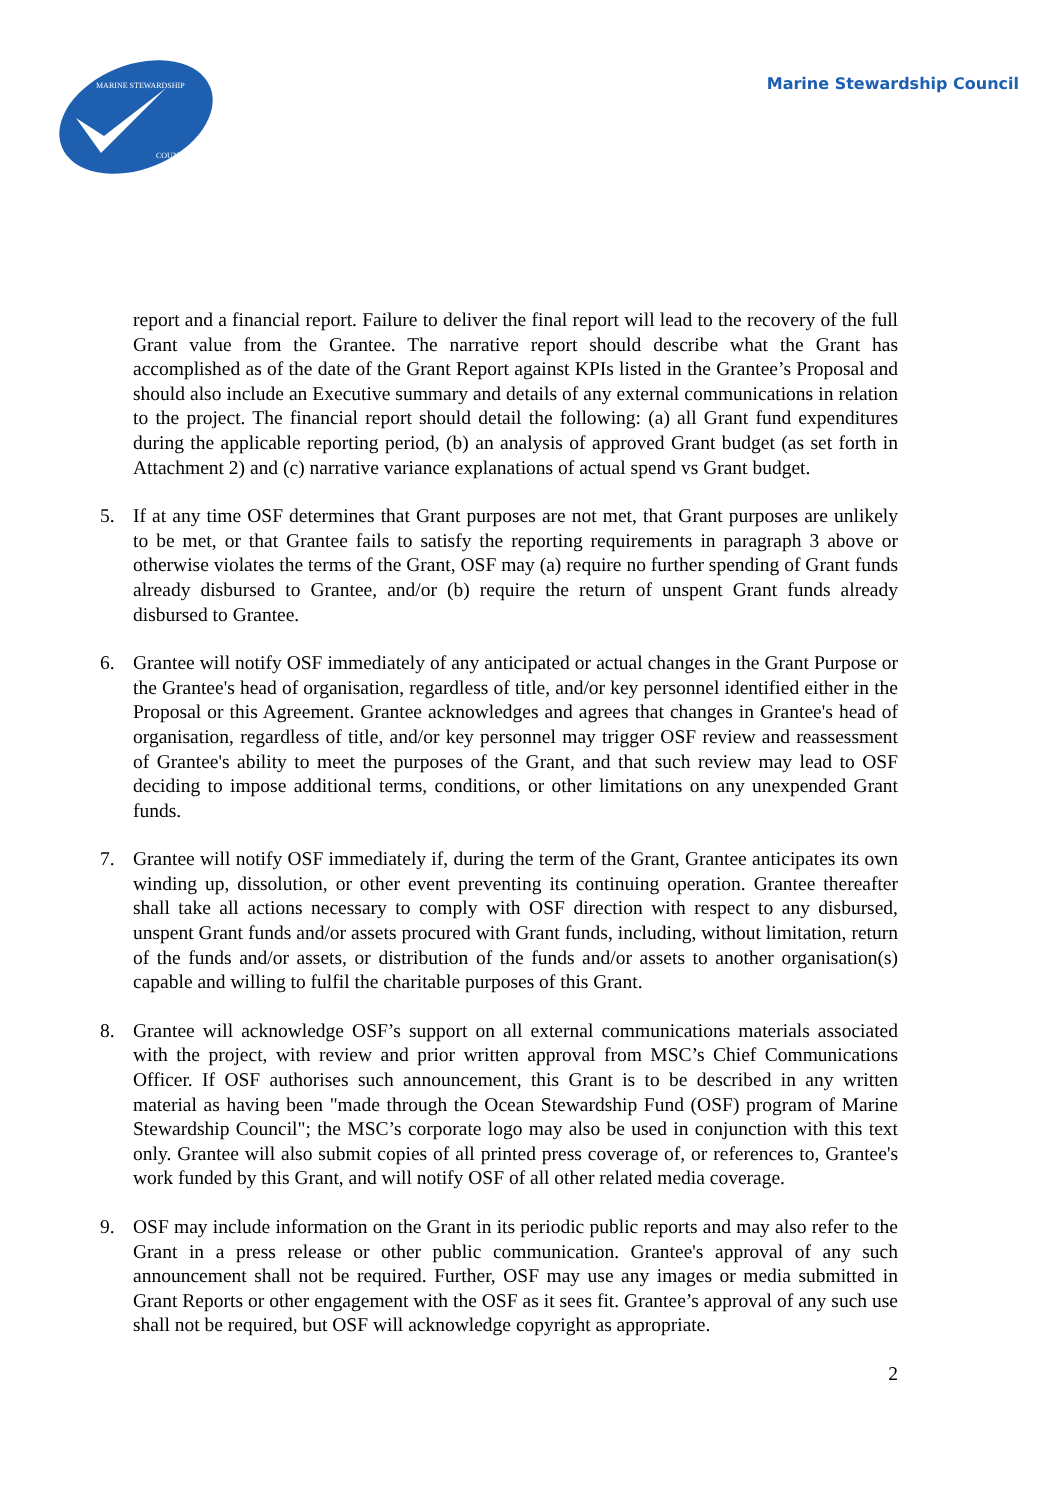COUNCIL
MARINE STEWARDSHIP
Marine Stewardship Council
report and a financial report. Failure to deliver the final report will lead to the recovery of the full Grant value from the Grantee. The narrative report should describe what the Grant has accomplished as of the date of the Grant Report against KPIs listed in the Grantee’s Proposal and should also include an Executive summary and details of any external communications in relation to the project. The financial report should detail the following: (a) all Grant fund expenditures during the applicable reporting period, (b) an analysis of approved Grant budget (as set forth in Attachment 2) and (c) narrative variance explanations of actual spend vs Grant budget.
5. If at any time OSF determines that Grant purposes are not met, that Grant purposes are unlikely to be met, or that Grantee fails to satisfy the reporting requirements in paragraph 3 above or otherwise violates the terms of the Grant, OSF may (a) require no further spending of Grant funds already disbursed to Grantee, and/or (b) require the return of unspent Grant funds already disbursed to Grantee.
6. Grantee will notify OSF immediately of any anticipated or actual changes in the Grant Purpose or the Grantee's head of organisation, regardless of title, and/or key personnel identified either in the Proposal or this Agreement. Grantee acknowledges and agrees that changes in Grantee's head of organisation, regardless of title, and/or key personnel may trigger OSF review and reassessment of Grantee's ability to meet the purposes of the Grant, and that such review may lead to OSF deciding to impose additional terms, conditions, or other limitations on any unexpended Grant funds.
7. Grantee will notify OSF immediately if, during the term of the Grant, Grantee anticipates its own winding up, dissolution, or other event preventing its continuing operation. Grantee thereafter shall take all actions necessary to comply with OSF direction with respect to any disbursed, unspent Grant funds and/or assets procured with Grant funds, including, without limitation, return of the funds and/or assets, or distribution of the funds and/or assets to another organisation(s) capable and willing to fulfil the charitable purposes of this Grant.
8. Grantee will acknowledge OSF’s support on all external communications materials associated with the project, with review and prior written approval from MSC’s Chief Communications Officer. If OSF authorises such announcement, this Grant is to be described in any written material as having been "made through the Ocean Stewardship Fund (OSF) program of Marine Stewardship Council"; the MSC’s corporate logo may also be used in conjunction with this text only. Grantee will also submit copies of all printed press coverage of, or references to, Grantee's work funded by this Grant, and will notify OSF of all other related media coverage.
9. OSF may include information on the Grant in its periodic public reports and may also refer to the Grant in a press release or other public communication. Grantee's approval of any such announcement shall not be required. Further, OSF may use any images or media submitted in Grant Reports or other engagement with the OSF as it sees fit. Grantee’s approval of any such use shall not be required, but OSF will acknowledge copyright as appropriate.
2